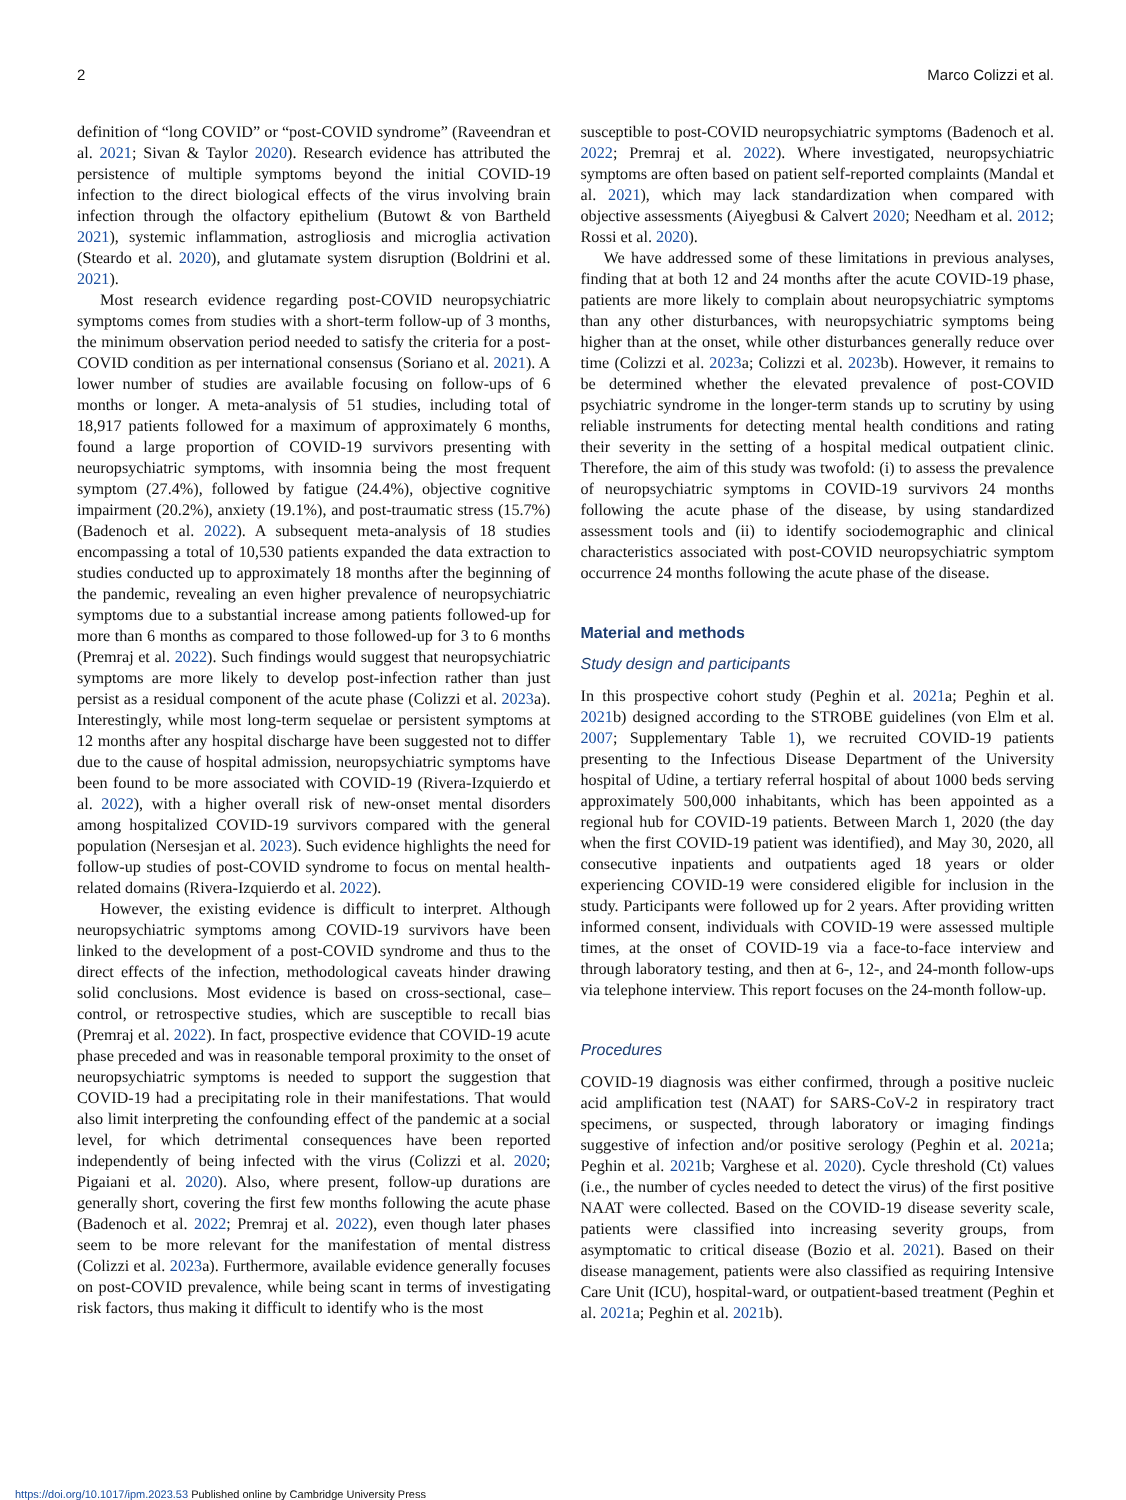2 Marco Colizzi et al.
definition of “long COVID” or “post-COVID syndrome” (Raveendran et al. 2021; Sivan & Taylor 2020). Research evidence has attributed the persistence of multiple symptoms beyond the initial COVID-19 infection to the direct biological effects of the virus involving brain infection through the olfactory epithelium (Butowt & von Bartheld 2021), systemic inflammation, astrogliosis and microglia activation (Steardo et al. 2020), and glutamate system disruption (Boldrini et al. 2021).
Most research evidence regarding post-COVID neuropsychiatric symptoms comes from studies with a short-term follow-up of 3 months, the minimum observation period needed to satisfy the criteria for a post-COVID condition as per international consensus (Soriano et al. 2021). A lower number of studies are available focusing on follow-ups of 6 months or longer. A meta-analysis of 51 studies, including total of 18,917 patients followed for a maximum of approximately 6 months, found a large proportion of COVID-19 survivors presenting with neuropsychiatric symptoms, with insomnia being the most frequent symptom (27.4%), followed by fatigue (24.4%), objective cognitive impairment (20.2%), anxiety (19.1%), and post-traumatic stress (15.7%) (Badenoch et al. 2022). A subsequent meta-analysis of 18 studies encompassing a total of 10,530 patients expanded the data extraction to studies conducted up to approximately 18 months after the beginning of the pandemic, revealing an even higher prevalence of neuropsychiatric symptoms due to a substantial increase among patients followed-up for more than 6 months as compared to those followed-up for 3 to 6 months (Premraj et al. 2022). Such findings would suggest that neuropsychiatric symptoms are more likely to develop post-infection rather than just persist as a residual component of the acute phase (Colizzi et al. 2023a). Interestingly, while most long-term sequelae or persistent symptoms at 12 months after any hospital discharge have been suggested not to differ due to the cause of hospital admission, neuropsychiatric symptoms have been found to be more associated with COVID-19 (Rivera-Izquierdo et al. 2022), with a higher overall risk of new-onset mental disorders among hospitalized COVID-19 survivors compared with the general population (Nersesjan et al. 2023). Such evidence highlights the need for follow-up studies of post-COVID syndrome to focus on mental health-related domains (Rivera-Izquierdo et al. 2022).
However, the existing evidence is difficult to interpret. Although neuropsychiatric symptoms among COVID-19 survivors have been linked to the development of a post-COVID syndrome and thus to the direct effects of the infection, methodological caveats hinder drawing solid conclusions. Most evidence is based on cross-sectional, case–control, or retrospective studies, which are susceptible to recall bias (Premraj et al. 2022). In fact, prospective evidence that COVID-19 acute phase preceded and was in reasonable temporal proximity to the onset of neuropsychiatric symptoms is needed to support the suggestion that COVID-19 had a precipitating role in their manifestations. That would also limit interpreting the confounding effect of the pandemic at a social level, for which detrimental consequences have been reported independently of being infected with the virus (Colizzi et al. 2020; Pigaiani et al. 2020). Also, where present, follow-up durations are generally short, covering the first few months following the acute phase (Badenoch et al. 2022; Premraj et al. 2022), even though later phases seem to be more relevant for the manifestation of mental distress (Colizzi et al. 2023a). Furthermore, available evidence generally focuses on post-COVID prevalence, while being scant in terms of investigating risk factors, thus making it difficult to identify who is the most
susceptible to post-COVID neuropsychiatric symptoms (Badenoch et al. 2022; Premraj et al. 2022). Where investigated, neuropsychiatric symptoms are often based on patient self-reported complaints (Mandal et al. 2021), which may lack standardization when compared with objective assessments (Aiyegbusi & Calvert 2020; Needham et al. 2012; Rossi et al. 2020).
We have addressed some of these limitations in previous analyses, finding that at both 12 and 24 months after the acute COVID-19 phase, patients are more likely to complain about neuropsychiatric symptoms than any other disturbances, with neuropsychiatric symptoms being higher than at the onset, while other disturbances generally reduce over time (Colizzi et al. 2023a; Colizzi et al. 2023b). However, it remains to be determined whether the elevated prevalence of post-COVID psychiatric syndrome in the longer-term stands up to scrutiny by using reliable instruments for detecting mental health conditions and rating their severity in the setting of a hospital medical outpatient clinic. Therefore, the aim of this study was twofold: (i) to assess the prevalence of neuropsychiatric symptoms in COVID-19 survivors 24 months following the acute phase of the disease, by using standardized assessment tools and (ii) to identify sociodemographic and clinical characteristics associated with post-COVID neuropsychiatric symptom occurrence 24 months following the acute phase of the disease.
Material and methods
Study design and participants
In this prospective cohort study (Peghin et al. 2021a; Peghin et al. 2021b) designed according to the STROBE guidelines (von Elm et al. 2007; Supplementary Table 1), we recruited COVID-19 patients presenting to the Infectious Disease Department of the University hospital of Udine, a tertiary referral hospital of about 1000 beds serving approximately 500,000 inhabitants, which has been appointed as a regional hub for COVID-19 patients. Between March 1, 2020 (the day when the first COVID-19 patient was identified), and May 30, 2020, all consecutive inpatients and outpatients aged 18 years or older experiencing COVID-19 were considered eligible for inclusion in the study. Participants were followed up for 2 years. After providing written informed consent, individuals with COVID-19 were assessed multiple times, at the onset of COVID-19 via a face-to-face interview and through laboratory testing, and then at 6-, 12-, and 24-month follow-ups via telephone interview. This report focuses on the 24-month follow-up.
Procedures
COVID-19 diagnosis was either confirmed, through a positive nucleic acid amplification test (NAAT) for SARS-CoV-2 in respiratory tract specimens, or suspected, through laboratory or imaging findings suggestive of infection and/or positive serology (Peghin et al. 2021a; Peghin et al. 2021b; Varghese et al. 2020). Cycle threshold (Ct) values (i.e., the number of cycles needed to detect the virus) of the first positive NAAT were collected. Based on the COVID-19 disease severity scale, patients were classified into increasing severity groups, from asymptomatic to critical disease (Bozio et al. 2021). Based on their disease management, patients were also classified as requiring Intensive Care Unit (ICU), hospital-ward, or outpatient-based treatment (Peghin et al. 2021a; Peghin et al. 2021b).
https://doi.org/10.1017/ipm.2023.53 Published online by Cambridge University Press